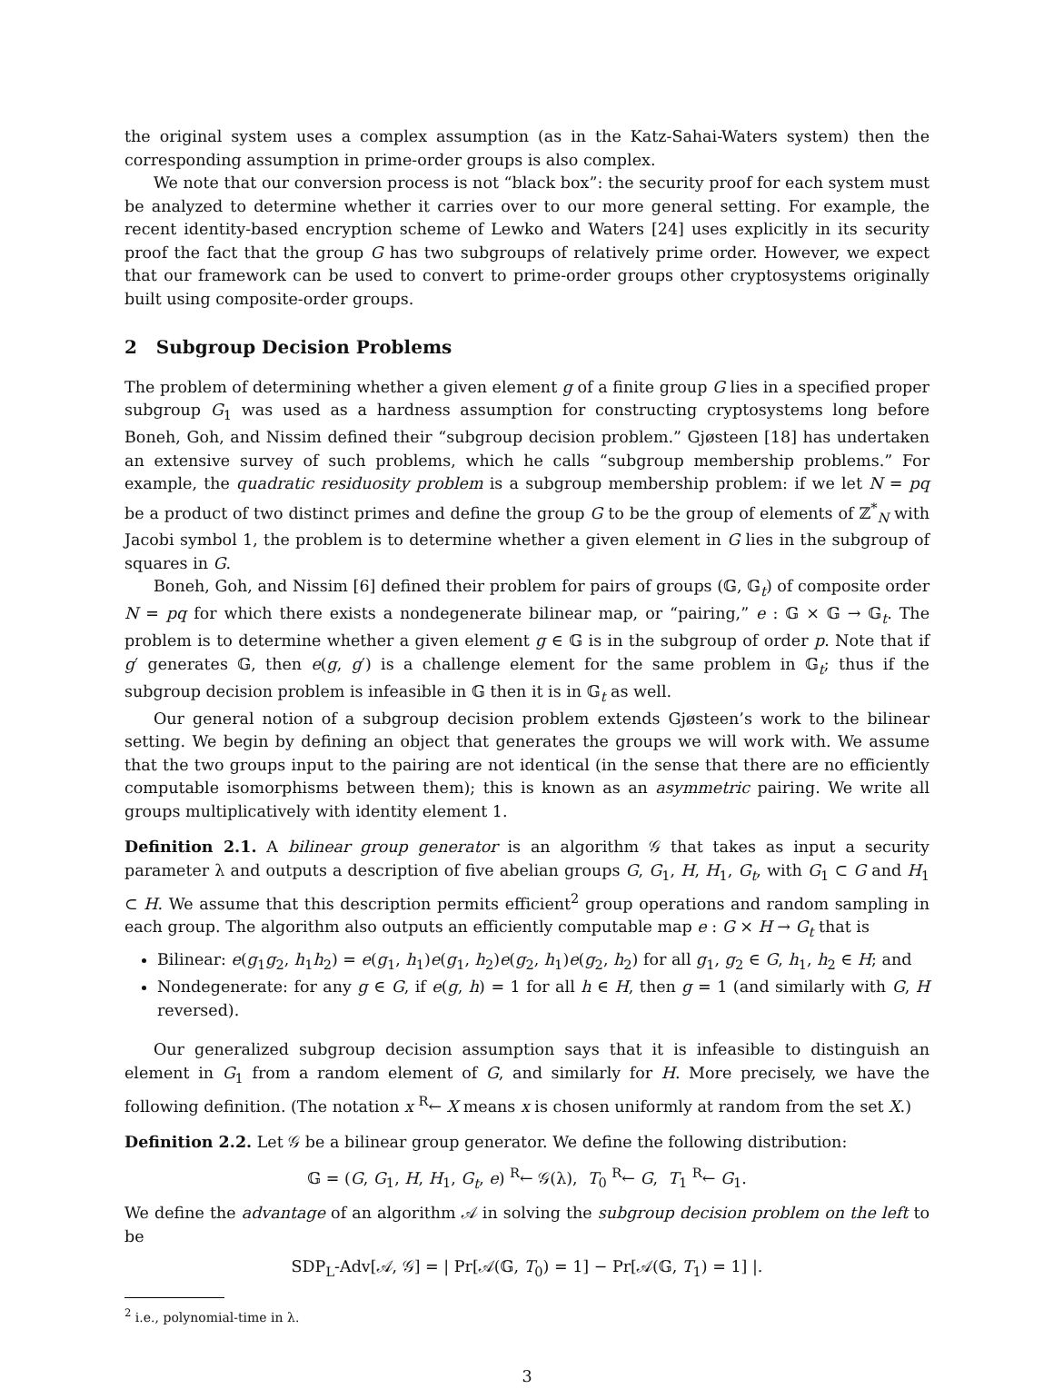the original system uses a complex assumption (as in the Katz-Sahai-Waters system) then the corresponding assumption in prime-order groups is also complex.
We note that our conversion process is not “black box”: the security proof for each system must be analyzed to determine whether it carries over to our more general setting. For example, the recent identity-based encryption scheme of Lewko and Waters [24] uses explicitly in its security proof the fact that the group G has two subgroups of relatively prime order. However, we expect that our framework can be used to convert to prime-order groups other cryptosystems originally built using composite-order groups.
2 Subgroup Decision Problems
The problem of determining whether a given element g of a finite group G lies in a specified proper subgroup G<sub>1</sub> was used as a hardness assumption for constructing cryptosystems long before Boneh, Goh, and Nissim defined their “subgroup decision problem.” Gjøsteen [18] has undertaken an extensive survey of such problems, which he calls “subgroup membership problems.” For example, the quadratic residuosity problem is a subgroup membership problem: if we let N = pq be a product of two distinct primes and define the group G to be the group of elements of ℤ<sup>*</sup><sub>N</sub> with Jacobi symbol 1, the problem is to determine whether a given element in G lies in the subgroup of squares in G.
Boneh, Goh, and Nissim [6] defined their problem for pairs of groups (𝔾, 𝔾<sub>t</sub>) of composite order N = pq for which there exists a nondegenerate bilinear map, or “pairing,” e : 𝔾 × 𝔾 → 𝔾<sub>t</sub>. The problem is to determine whether a given element g ∈ 𝔾 is in the subgroup of order p. Note that if g′ generates 𝔾, then e(g, g′) is a challenge element for the same problem in 𝔾<sub>t</sub>; thus if the subgroup decision problem is infeasible in 𝔾 then it is in 𝔾<sub>t</sub> as well.
Our general notion of a subgroup decision problem extends Gjøsteen’s work to the bilinear setting. We begin by defining an object that generates the groups we will work with. We assume that the two groups input to the pairing are not identical (in the sense that there are no efficiently computable isomorphisms between them); this is known as an asymmetric pairing. We write all groups multiplicatively with identity element 1.
Definition 2.1. A bilinear group generator is an algorithm 𝒢 that takes as input a security parameter λ and outputs a description of five abelian groups G, G<sub>1</sub>, H, H<sub>1</sub>, G<sub>t</sub>, with G<sub>1</sub> ⊂ G and H<sub>1</sub> ⊂ H. We assume that this description permits efficient<sup>2</sup> group operations and random sampling in each group. The algorithm also outputs an efficiently computable map e : G × H → G<sub>t</sub> that is
Bilinear: e(g<sub>1</sub>g<sub>2</sub>, h<sub>1</sub>h<sub>2</sub>) = e(g<sub>1</sub>, h<sub>1</sub>)e(g<sub>1</sub>, h<sub>2</sub>)e(g<sub>2</sub>, h<sub>1</sub>)e(g<sub>2</sub>, h<sub>2</sub>) for all g<sub>1</sub>, g<sub>2</sub> ∈ G, h<sub>1</sub>, h<sub>2</sub> ∈ H; and
Nondegenerate: for any g ∈ G, if e(g, h) = 1 for all h ∈ H, then g = 1 (and similarly with G, H reversed).
Our generalized subgroup decision assumption says that it is infeasible to distinguish an element in G<sub>1</sub> from a random element of G, and similarly for H. More precisely, we have the following definition. (The notation x <sup>R</sup>← X means x is chosen uniformly at random from the set X.)
Definition 2.2. Let 𝒢 be a bilinear group generator. We define the following distribution:
𝔾 = (G, G<sub>1</sub>, H, H<sub>1</sub>, G<sub>t</sub>, e) <sup>R</sup>← 𝒢(λ), T<sub>0</sub> <sup>R</sup>← G, T<sub>1</sub> <sup>R</sup>← G<sub>1</sub>.
We define the advantage of an algorithm 𝒜 in solving the subgroup decision problem on the left to be
SDP<sub>L</sub>-Adv[𝒜, 𝒢] = | Pr[𝒜(𝔾, T<sub>0</sub>) = 1] − Pr[𝒜(𝔾, T<sub>1</sub>) = 1] |.
<sup>2</sup> i.e., polynomial-time in λ.
3